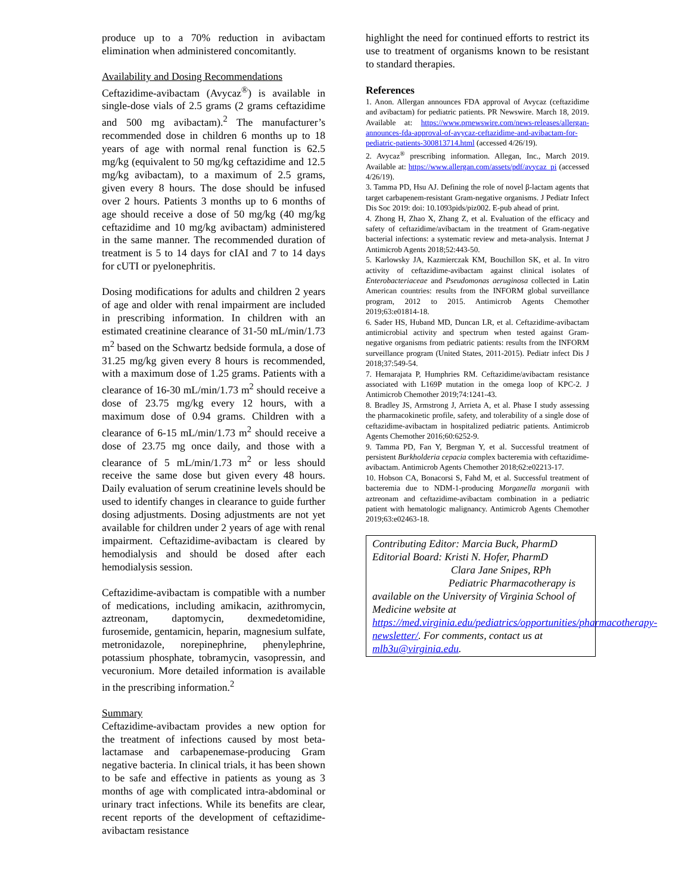produce up to a 70% reduction in avibactam elimination when administered concomitantly.
Availability and Dosing Recommendations
Ceftazidime-avibactam (Avycaz<sup>®</sup>) is available in single-dose vials of 2.5 grams (2 grams ceftazidime and 500 mg avibactam).<sup>2</sup> The manufacturer’s recommended dose in children 6 months up to 18 years of age with normal renal function is 62.5 mg/kg (equivalent to 50 mg/kg ceftazidime and 12.5 mg/kg avibactam), to a maximum of 2.5 grams, given every 8 hours. The dose should be infused over 2 hours. Patients 3 months up to 6 months of age should receive a dose of 50 mg/kg (40 mg/kg ceftazidime and 10 mg/kg avibactam) administered in the same manner. The recommended duration of treatment is 5 to 14 days for cIAI and 7 to 14 days for cUTI or pyelonephritis.
Dosing modifications for adults and children 2 years of age and older with renal impairment are included in prescribing information. In children with an estimated creatinine clearance of 31-50 mL/min/1.73 m<sup>2</sup> based on the Schwartz bedside formula, a dose of 31.25 mg/kg given every 8 hours is recommended, with a maximum dose of 1.25 grams. Patients with a clearance of 16-30 mL/min/1.73 m<sup>2</sup> should receive a dose of 23.75 mg/kg every 12 hours, with a maximum dose of 0.94 grams. Children with a clearance of 6-15 mL/min/1.73 m<sup>2</sup> should receive a dose of 23.75 mg once daily, and those with a clearance of 5 mL/min/1.73 m<sup>2</sup> or less should receive the same dose but given every 48 hours. Daily evaluation of serum creatinine levels should be used to identify changes in clearance to guide further dosing adjustments. Dosing adjustments are not yet available for children under 2 years of age with renal impairment. Ceftazidime-avibactam is cleared by hemodialysis and should be dosed after each hemodialysis session.
Ceftazidime-avibactam is compatible with a number of medications, including amikacin, azithromycin, aztreonam, daptomycin, dexmedetomidine, furosemide, gentamicin, heparin, magnesium sulfate, metronidazole, norepinephrine, phenylephrine, potassium phosphate, tobramycin, vasopressin, and vecuronium. More detailed information is available in the prescribing information.<sup>2</sup>
Summary
Ceftazidime-avibactam provides a new option for the treatment of infections caused by most beta-lactamase and carbapenemase-producing Gram negative bacteria. In clinical trials, it has been shown to be safe and effective in patients as young as 3 months of age with complicated intra-abdominal or urinary tract infections. While its benefits are clear, recent reports of the development of ceftazidime-avibactam resistance
highlight the need for continued efforts to restrict its use to treatment of organisms known to be resistant to standard therapies.
References
1. Anon. Allergan announces FDA approval of Avycaz (ceftazidime and avibactam) for pediatric patients. PR Newswire. March 18, 2019. Available at: https://www.prnewswire.com/news-releases/allergan-announces-fda-approval-of-avycaz-ceftazidime-and-avibactam-for-pediatric-patients-300813714.html (accessed 4/26/19).
2. Avycaz<sup>®</sup> prescribing information. Allegan, Inc., March 2019. Available at: https://www.allergan.com/assets/pdf/avycaz_pi (accessed 4/26/19).
3. Tamma PD, Hsu AJ. Defining the role of novel β-lactam agents that target carbapenem-resistant Gram-negative organisms. J Pediatr Infect Dis Soc 2019: doi: 10.1093pids/piz002. E-pub ahead of print.
4. Zhong H, Zhao X, Zhang Z, et al. Evaluation of the efficacy and safety of ceftazidime/avibactam in the treatment of Gram-negative bacterial infections: a systematic review and meta-analysis. Internat J Antimicrob Agents 2018;52:443-50.
5. Karlowsky JA, Kazmierczak KM, Bouchillon SK, et al. In vitro activity of ceftazidime-avibactam against clinical isolates of Enterobacteriaceae and Pseudomonas aeruginosa collected in Latin American countries: results from the INFORM global surveillance program, 2012 to 2015. Antimicrob Agents Chemother 2019;63:e01814-18.
6. Sader HS, Huband MD, Duncan LR, et al. Ceftazidime-avibactam antimicrobial activity and spectrum when tested against Gram-negative organisms from pediatric patients: results from the INFORM surveillance program (United States, 2011-2015). Pediatr infect Dis J 2018;37:549-54.
7. Hemarajata P, Humphries RM. Ceftazidime/avibactam resistance associated with L169P mutation in the omega loop of KPC-2. J Antimicrob Chemother 2019;74:1241-43.
8. Bradley JS, Armstrong J, Arrieta A, et al. Phase I study assessing the pharmacokinetic profile, safety, and tolerability of a single dose of ceftazidime-avibactam in hospitalized pediatric patients. Antimicrob Agents Chemother 2016;60:6252-9.
9. Tamma PD, Fan Y, Bergman Y, et al. Successful treatment of persistent Burkholderia cepacia complex bacteremia with ceftazidime-avibactam. Antimicrob Agents Chemother 2018;62:e02213-17.
10. Hobson CA, Bonacorsi S, Fahd M, et al. Successful treatment of bacteremia due to NDM-1-producing Morganella morganii with aztreonam and ceftazidime-avibactam combination in a pediatric patient with hematologic malignancy. Antimicrob Agents Chemother 2019;63:e02463-18.
Contributing Editor: Marcia Buck, PharmD
Editorial Board: Kristi N. Hofer, PharmD
Clara Jane Snipes, RPh
Pediatric Pharmacotherapy is
available on the University of Virginia School of Medicine website at https://med.virginia.edu/pediatrics/opportunities/pharmacotherapy-newsletter/. For comments, contact us at mlb3u@virginia.edu.